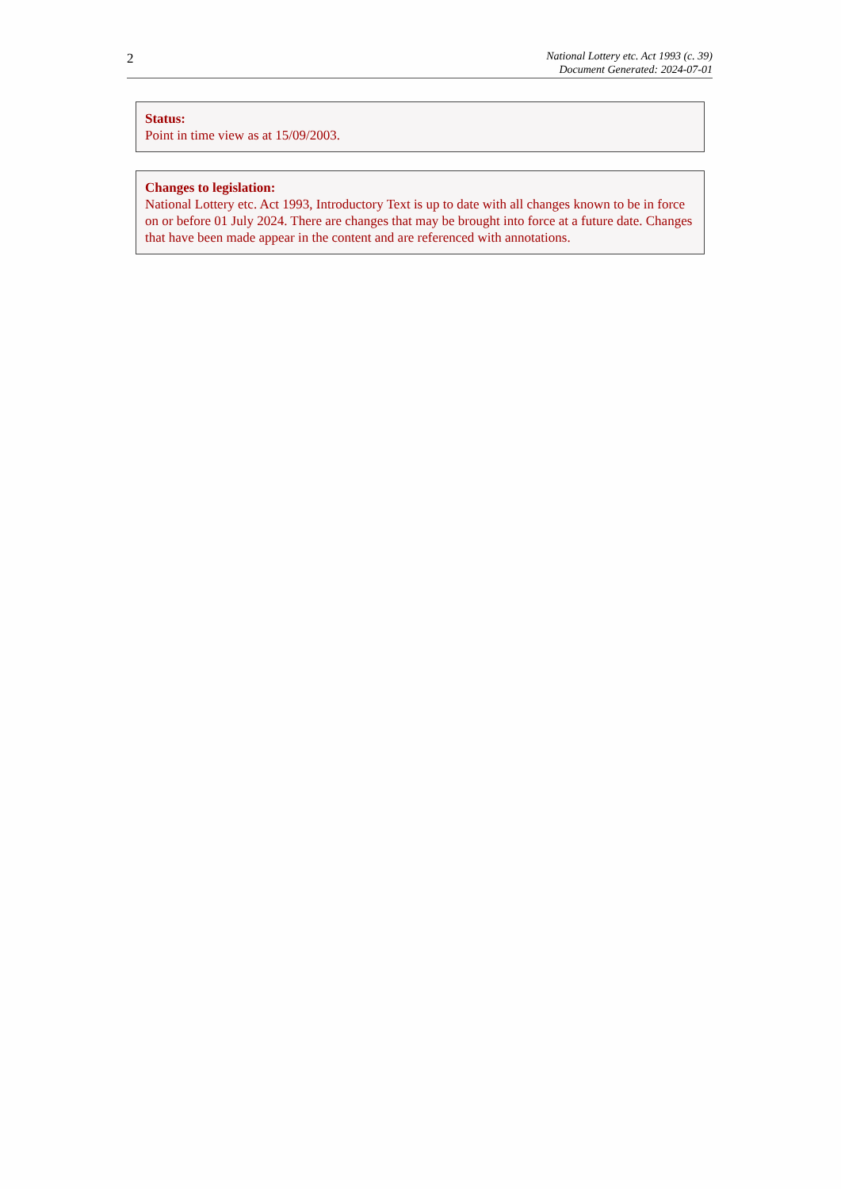2
National Lottery etc. Act 1993 (c. 39)
Document Generated: 2024-07-01
Status:
Point in time view as at 15/09/2003.
Changes to legislation:
National Lottery etc. Act 1993, Introductory Text is up to date with all changes known to be in force on or before 01 July 2024. There are changes that may be brought into force at a future date. Changes that have been made appear in the content and are referenced with annotations.